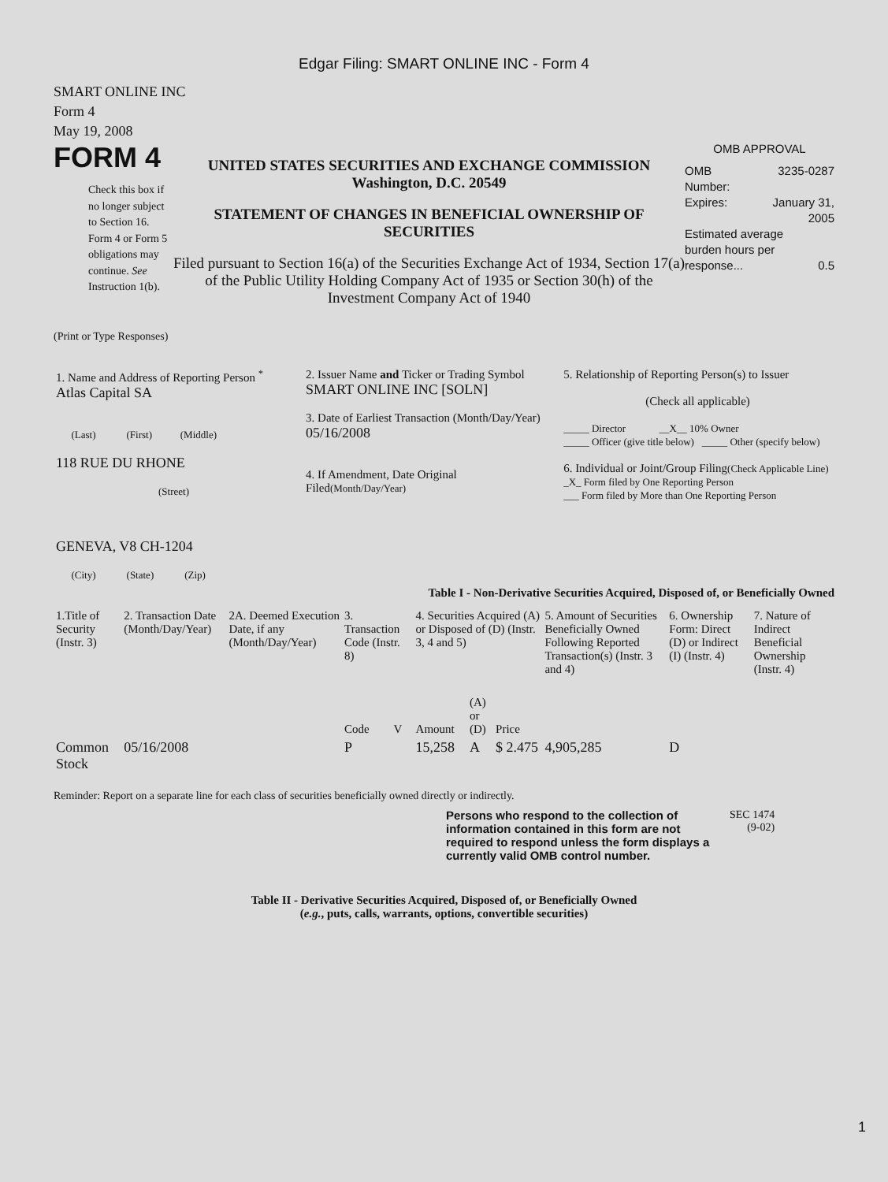Edgar Filing: SMART ONLINE INC - Form 4
SMART ONLINE INC
Form 4
May 19, 2008
FORM 4
Check this box if no longer subject to Section 16. Form 4 or Form 5 obligations may continue. See Instruction 1(b).
UNITED STATES SECURITIES AND EXCHANGE COMMISSION
Washington, D.C. 20549
STATEMENT OF CHANGES IN BENEFICIAL OWNERSHIP OF SECURITIES
Filed pursuant to Section 16(a) of the Securities Exchange Act of 1934, Section 17(a) of the Public Utility Holding Company Act of 1935 or Section 30(h) of the Investment Company Act of 1940
OMB APPROVAL
OMB
Number: 3235-0287
Expires: January 31,
2005
Estimated average burden hours per response... 0.5
(Print or Type Responses)
| 1. Name and Address of Reporting Person <sup>*</sup> Atlas Capital SA (Last) (First) (Middle) 118 RUE DU RHONE (Street) GENEVA, V8 CH-1204 (City) (State) (Zip) | 2. Issuer Name and Ticker or Trading Symbol SMART ONLINE INC [SOLN] 3. Date of Earliest Transaction (Month/Day/Year) 05/16/2008 4. If Amendment, Date Original Filed (Month/Day/Year) | 5. Relationship of Reporting Person(s) to Issuer (Check all applicable) _____ Director __X__ 10% Owner _____ Officer (give title below) _____ Other (specify below) 6. Individual or Joint/Group Filing (Check Applicable Line) _X_ Form filed by One Reporting Person ___ Form filed by More than One Reporting Person |
Table I - Non-Derivative Securities Acquired, Disposed of, or Beneficially Owned
| 1.Title of Security (Instr. 3) | 2. Transaction Date (Month/Day/Year) | 2A. Deemed Execution Date, if any (Month/Day/Year) | 3. Transaction Code (Instr. 8) | | 4. Securities Acquired (A) or Disposed of (D) (Instr. 3, 4 and 5) | | | 5. Amount of Securities Beneficially Owned Following Reported Transaction(s) (Instr. 3 and 4) | 6. Ownership Form: Direct (D) or Indirect (I) (Instr. 4) | 7. Nature of Indirect Beneficial Ownership (Instr. 4) |
| --- | --- | --- | --- | --- | --- | --- | --- | --- | --- | --- |
| | | | Code | V | Amount | (A) or (D) | Price | | | |
| Common Stock | 05/16/2008 | | P | | 15,258 | A | $ 2.475 | 4,905,285 | D | |
Reminder: Report on a separate line for each class of securities beneficially owned directly or indirectly.
Persons who respond to the collection of information contained in this form are not required to respond unless the form displays a currently valid OMB control number.
SEC 1474
(9-02)
Table II - Derivative Securities Acquired, Disposed of, or Beneficially Owned
(e.g., puts, calls, warrants, options, convertible securities)
1